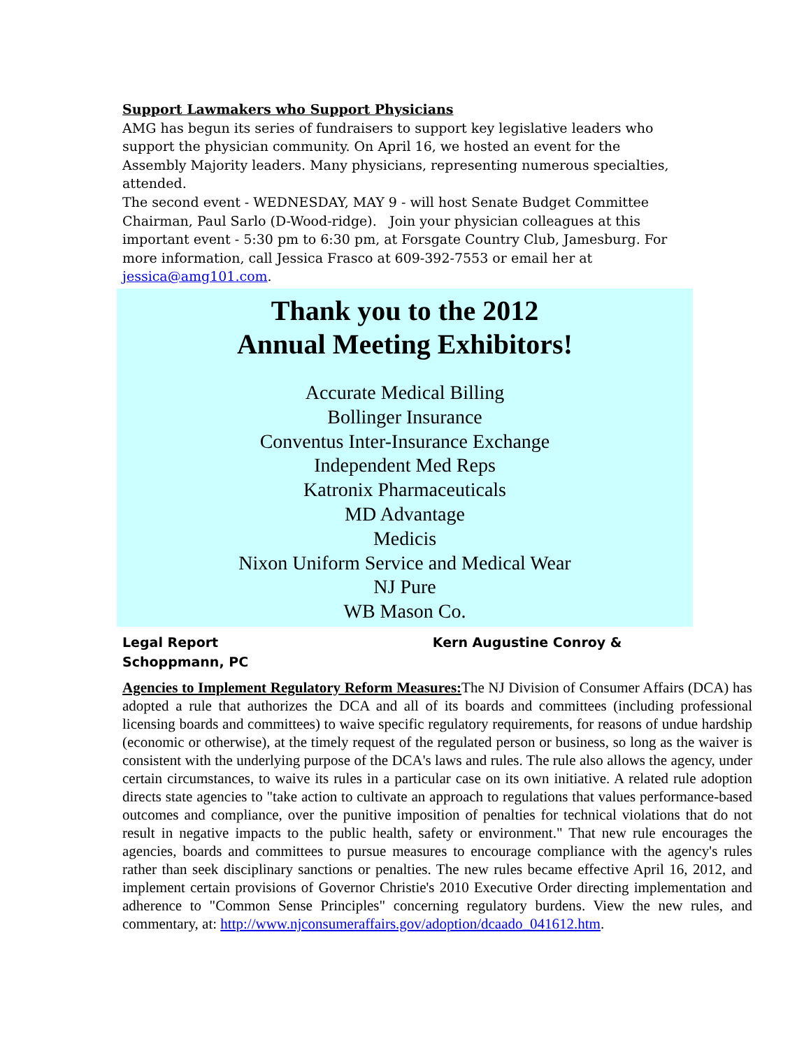Support Lawmakers who Support Physicians
AMG has begun its series of fundraisers to support key legislative leaders who support the physician community. On April 16, we hosted an event for the Assembly Majority leaders. Many physicians, representing numerous specialties, attended.
The second event - WEDNESDAY, MAY 9 - will host Senate Budget Committee Chairman, Paul Sarlo (D-Wood-ridge). Join your physician colleagues at this important event - 5:30 pm to 6:30 pm, at Forsgate Country Club, Jamesburg. For more information, call Jessica Frasco at 609-392-7553 or email her at jessica@amg101.com.
Thank you to the 2012
Annual Meeting Exhibitors!
Accurate Medical Billing
Bollinger Insurance
Conventus Inter-Insurance Exchange
Independent Med Reps
Katronix Pharmaceuticals
MD Advantage
Medicis
Nixon Uniform Service and Medical Wear
NJ Pure
WB Mason Co.
Legal Report Kern Augustine Conroy &
Schoppmann, PC
Agencies to Implement Regulatory Reform Measures: The NJ Division of Consumer Affairs (DCA) has adopted a rule that authorizes the DCA and all of its boards and committees (including professional licensing boards and committees) to waive specific regulatory requirements, for reasons of undue hardship (economic or otherwise), at the timely request of the regulated person or business, so long as the waiver is consistent with the underlying purpose of the DCA's laws and rules. The rule also allows the agency, under certain circumstances, to waive its rules in a particular case on its own initiative. A related rule adoption directs state agencies to "take action to cultivate an approach to regulations that values performance-based outcomes and compliance, over the punitive imposition of penalties for technical violations that do not result in negative impacts to the public health, safety or environment." That new rule encourages the agencies, boards and committees to pursue measures to encourage compliance with the agency's rules rather than seek disciplinary sanctions or penalties. The new rules became effective April 16, 2012, and implement certain provisions of Governor Christie's 2010 Executive Order directing implementation and adherence to "Common Sense Principles" concerning regulatory burdens. View the new rules, and commentary, at: http://www.njconsumeraffairs.gov/adoption/dcaado_041612.htm.